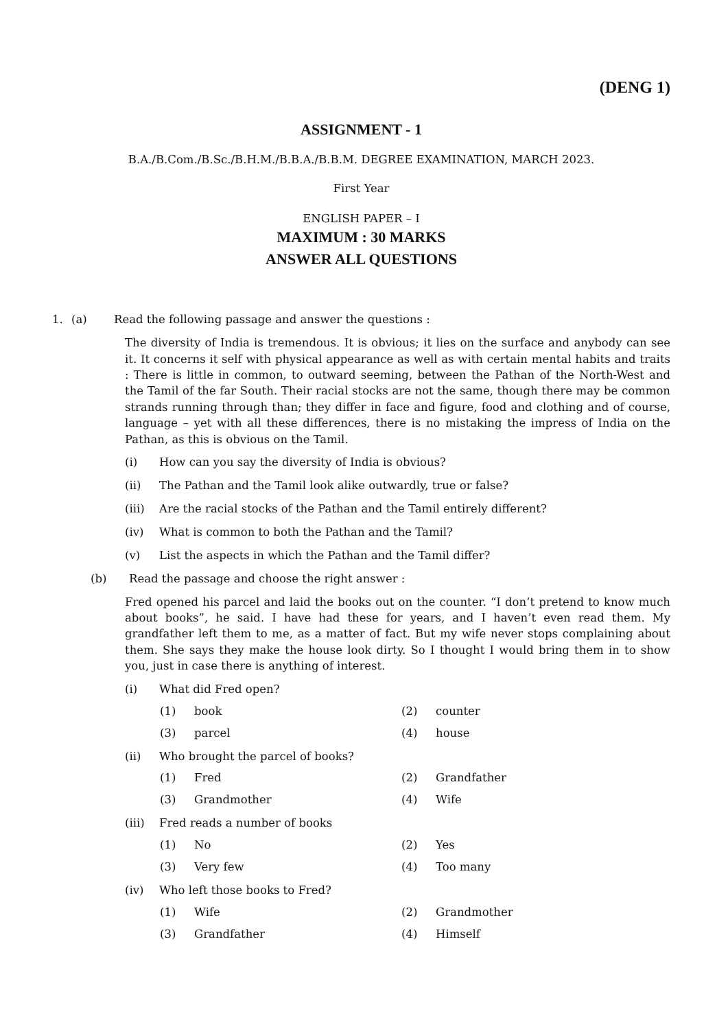(DENG 1)
ASSIGNMENT - 1
B.A./B.Com./B.Sc./B.H.M./B.B.A./B.B.M. DEGREE EXAMINATION, MARCH 2023.
First Year
ENGLISH PAPER – I
MAXIMUM : 30 MARKS
ANSWER ALL QUESTIONS
1. (a) Read the following passage and answer the questions :
The diversity of India is tremendous. It is obvious; it lies on the surface and anybody can see it. It concerns it self with physical appearance as well as with certain mental habits and traits : There is little in common, to outward seeming, between the Pathan of the North-West and the Tamil of the far South. Their racial stocks are not the same, though there may be common strands running through than; they differ in face and figure, food and clothing and of course, language – yet with all these differences, there is no mistaking the impress of India on the Pathan, as this is obvious on the Tamil.
(i) How can you say the diversity of India is obvious?
(ii) The Pathan and the Tamil look alike outwardly, true or false?
(iii) Are the racial stocks of the Pathan and the Tamil entirely different?
(iv) What is common to both the Pathan and the Tamil?
(v) List the aspects in which the Pathan and the Tamil differ?
(b) Read the passage and choose the right answer :
Fred opened his parcel and laid the books out on the counter. “I don’t pretend to know much about books”, he said. I have had these for years, and I haven’t even read them. My grandfather left them to me, as a matter of fact. But my wife never stops complaining about them. She says they make the house look dirty. So I thought I would bring them in to show you, just in case there is anything of interest.
(i) What did Fred open?
(1) book (2) counter
(3) parcel (4) house
(ii) Who brought the parcel of books?
(1) Fred (2) Grandfather
(3) Grandmother (4) Wife
(iii) Fred reads a number of books
(1) No (2) Yes
(3) Very few (4) Too many
(iv) Who left those books to Fred?
(1) Wife (2) Grandmother
(3) Grandfather (4) Himself